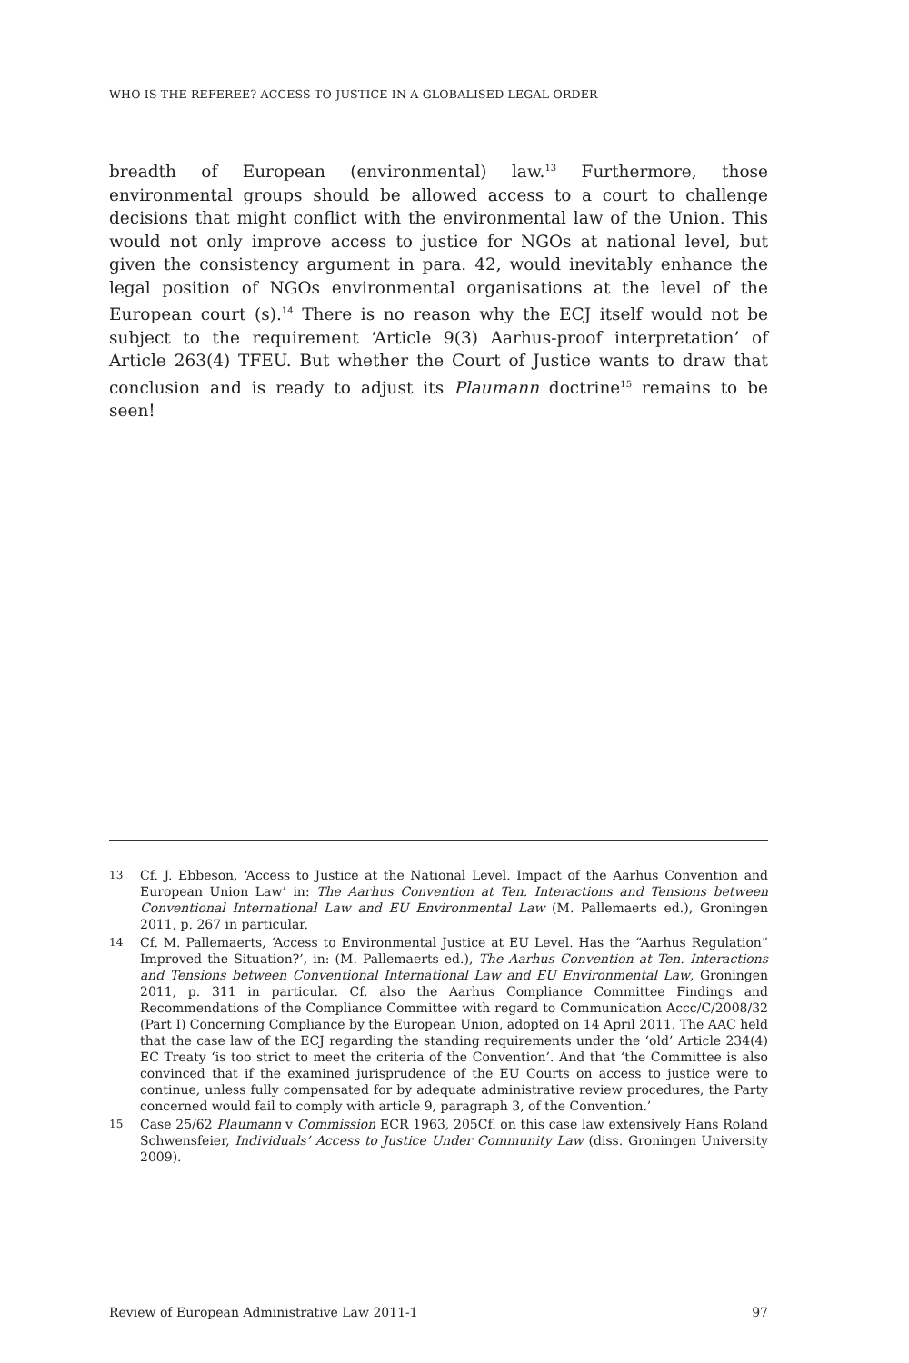WHO IS THE REFEREE? ACCESS TO JUSTICE IN A GLOBALISED LEGAL ORDER
breadth of European (environmental) law.<sup>13</sup> Furthermore, those environmental groups should be allowed access to a court to challenge decisions that might conflict with the environmental law of the Union. This would not only improve access to justice for NGOs at national level, but given the consistency argument in para. 42, would inevitably enhance the legal position of NGOs environmental organisations at the level of the European court (s).<sup>14</sup> There is no reason why the ECJ itself would not be subject to the requirement ‘Article 9(3) Aarhus-proof interpretation’ of Article 263(4) TFEU. But whether the Court of Justice wants to draw that conclusion and is ready to adjust its Plaumann doctrine<sup>15</sup> remains to be seen!
13 Cf. J. Ebbeson, ‘Access to Justice at the National Level. Impact of the Aarhus Convention and European Union Law’ in: The Aarhus Convention at Ten. Interactions and Tensions between Conventional International Law and EU Environmental Law (M. Pallemaerts ed.), Groningen 2011, p. 267 in particular.
14 Cf. M. Pallemaerts, ‘Access to Environmental Justice at EU Level. Has the “Aarhus Regulation” Improved the Situation?’, in: (M. Pallemaerts ed.), The Aarhus Convention at Ten. Interactions and Tensions between Conventional International Law and EU Environmental Law, Groningen 2011, p. 311 in particular. Cf. also the Aarhus Compliance Committee Findings and Recommendations of the Compliance Committee with regard to Communication Accc/C/2008/32 (Part I) Concerning Compliance by the European Union, adopted on 14 April 2011. The AAC held that the case law of the ECJ regarding the standing requirements under the ‘old’ Article 234(4) EC Treaty ‘is too strict to meet the criteria of the Convention’. And that ‘the Committee is also convinced that if the examined jurisprudence of the EU Courts on access to justice were to continue, unless fully compensated for by adequate administrative review procedures, the Party concerned would fail to comply with article 9, paragraph 3, of the Convention.’
15 Case 25/62 Plaumann v Commission ECR 1963, 205Cf. on this case law extensively Hans Roland Schwensfeier, Individuals’ Access to Justice Under Community Law (diss. Groningen University 2009).
Review of European Administrative Law 2011-1 97